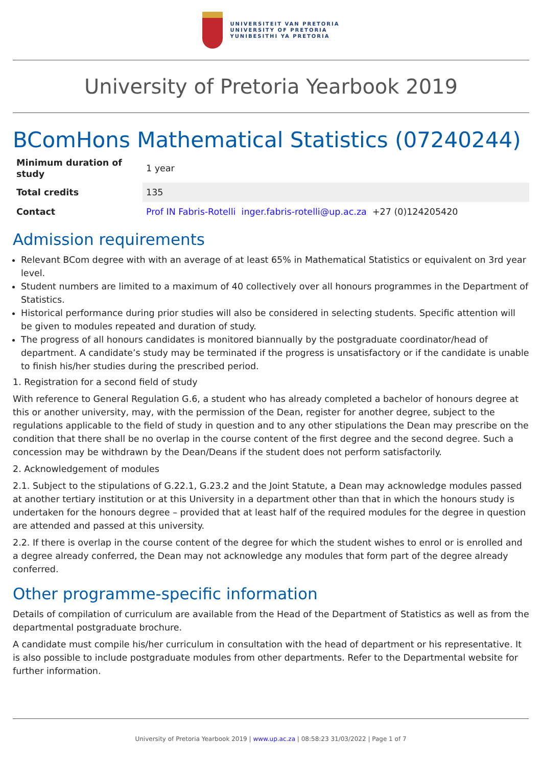UNIVERSITEIT VAN PRETORIA
UNIVERSITY OF PRETORIA
YUNIBESITHI YA PRETORIA
University of Pretoria Yearbook 2019
BComHons Mathematical Statistics (07240244)
| Minimum duration of study | 1 year |
| Total credits | 135 |
| Contact | Prof IN Fabris-Rotelli inger.fabris-rotelli@up.ac.za +27 (0)124205420 |
Admission requirements
Relevant BCom degree with with an average of at least 65% in Mathematical Statistics or equivalent on 3rd year level.
Student numbers are limited to a maximum of 40 collectively over all honours programmes in the Department of Statistics.
Historical performance during prior studies will also be considered in selecting students. Specific attention will be given to modules repeated and duration of study.
The progress of all honours candidates is monitored biannually by the postgraduate coordinator/head of department. A candidate’s study may be terminated if the progress is unsatisfactory or if the candidate is unable to finish his/her studies during the prescribed period.
1. Registration for a second field of study
With reference to General Regulation G.6, a student who has already completed a bachelor of honours degree at this or another university, may, with the permission of the Dean, register for another degree, subject to the regulations applicable to the field of study in question and to any other stipulations the Dean may prescribe on the condition that there shall be no overlap in the course content of the first degree and the second degree. Such a concession may be withdrawn by the Dean/Deans if the student does not perform satisfactorily.
2. Acknowledgement of modules
2.1. Subject to the stipulations of G.22.1, G.23.2 and the Joint Statute, a Dean may acknowledge modules passed at another tertiary institution or at this University in a department other than that in which the honours study is undertaken for the honours degree – provided that at least half of the required modules for the degree in question are attended and passed at this university.
2.2. If there is overlap in the course content of the degree for which the student wishes to enrol or is enrolled and a degree already conferred, the Dean may not acknowledge any modules that form part of the degree already conferred.
Other programme-specific information
Details of compilation of curriculum are available from the Head of the Department of Statistics as well as from the departmental postgraduate brochure.
A candidate must compile his/her curriculum in consultation with the head of department or his representative. It is also possible to include postgraduate modules from other departments. Refer to the Departmental website for further information.
University of Pretoria Yearbook 2019 | www.up.ac.za | 08:58:23 31/03/2022 | Page 1 of 7